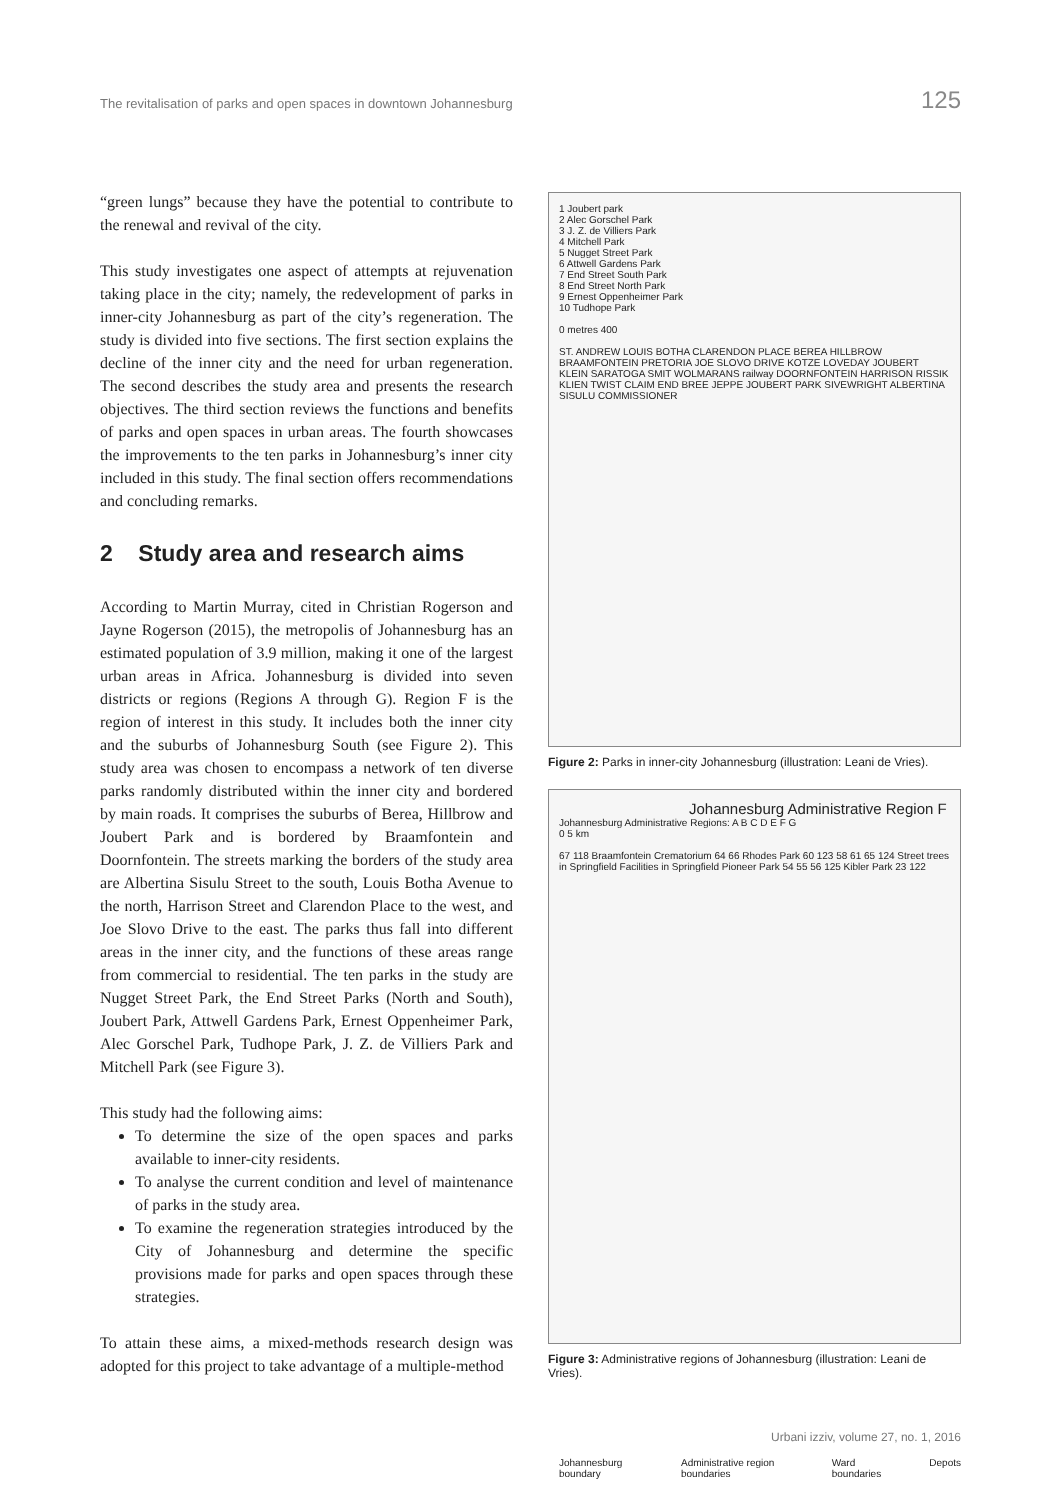The revitalisation of parks and open spaces in downtown Johannesburg 125
“green lungs” because they have the potential to contribute to the renewal and revival of the city.
This study investigates one aspect of attempts at rejuvenation taking place in the city; namely, the redevelopment of parks in inner-city Johannesburg as part of the city’s regeneration. The study is divided into five sections. The first section explains the decline of the inner city and the need for urban regeneration. The second describes the study area and presents the research objectives. The third section reviews the functions and benefits of parks and open spaces in urban areas. The fourth showcases the improvements to the ten parks in Johannesburg’s inner city included in this study. The final section offers recommendations and concluding remarks.
2 Study area and research aims
According to Martin Murray, cited in Christian Rogerson and Jayne Rogerson (2015), the metropolis of Johannesburg has an estimated population of 3.9 million, making it one of the largest urban areas in Africa. Johannesburg is divided into seven districts or regions (Regions A through G). Region F is the region of interest in this study. It includes both the inner city and the suburbs of Johannesburg South (see Figure 2). This study area was chosen to encompass a network of ten diverse parks randomly distributed within the inner city and bordered by main roads. It comprises the suburbs of Berea, Hillbrow and Joubert Park and is bordered by Braamfontein and Doornfontein. The streets marking the borders of the study area are Albertina Sisulu Street to the south, Louis Botha Avenue to the north, Harrison Street and Clarendon Place to the west, and Joe Slovo Drive to the east. The parks thus fall into different areas in the inner city, and the functions of these areas range from commercial to residential. The ten parks in the study are Nugget Street Park, the End Street Parks (North and South), Joubert Park, Attwell Gardens Park, Ernest Oppenheimer Park, Alec Gorschel Park, Tudhope Park, J. Z. de Villiers Park and Mitchell Park (see Figure 3).
This study had the following aims:
To determine the size of the open spaces and parks available to inner-city residents.
To analyse the current condition and level of maintenance of parks in the study area.
To examine the regeneration strategies introduced by the City of Johannesburg and determine the specific provisions made for parks and open spaces through these strategies.
To attain these aims, a mixed-methods research design was adopted for this project to take advantage of a multiple-method
1 Joubert park
2 Alec Gorschel Park
3 J. Z. de Villiers Park
4 Mitchell Park
5 Nugget Street Park
6 Attwell Gardens Park
7 End Street South Park
8 End Street North Park
9 Ernest Oppenheimer Park
10 Tudhope Park
0 metres 400
ST. ANDREW LOUIS BOTHA CLARENDON PLACE BEREA HILLBROW BRAAMFONTEIN PRETORIA JOE SLOVO DRIVE KOTZE LOVEDAY JOUBERT KLEIN SARATOGA SMIT WOLMARANS railway DOORNFONTEIN HARRISON RISSIK KLIEN TWIST CLAIM END BREE JEPPE JOUBERT PARK SIVEWRIGHT ALBERTINA SISULU COMMISSIONER
Figure 2: Parks in inner-city Johannesburg (illustration: Leani de Vries).
Johannesburg Administrative Region F
Johannesburg Administrative Regions: A B C D E F G
0 5 km
67 118 Braamfontein Crematorium 64 66 Rhodes Park 60 123 58 61 65 124 Street trees in Springfield Facilities in Springfield Pioneer Park 54 55 56 125 Kibler Park 23 122
Johannesburg boundary Administrative region boundaries Ward boundaries Depots
Figure 3: Administrative regions of Johannesburg (illustration: Leani de Vries).
Urbani izziv, volume 27, no. 1, 2016